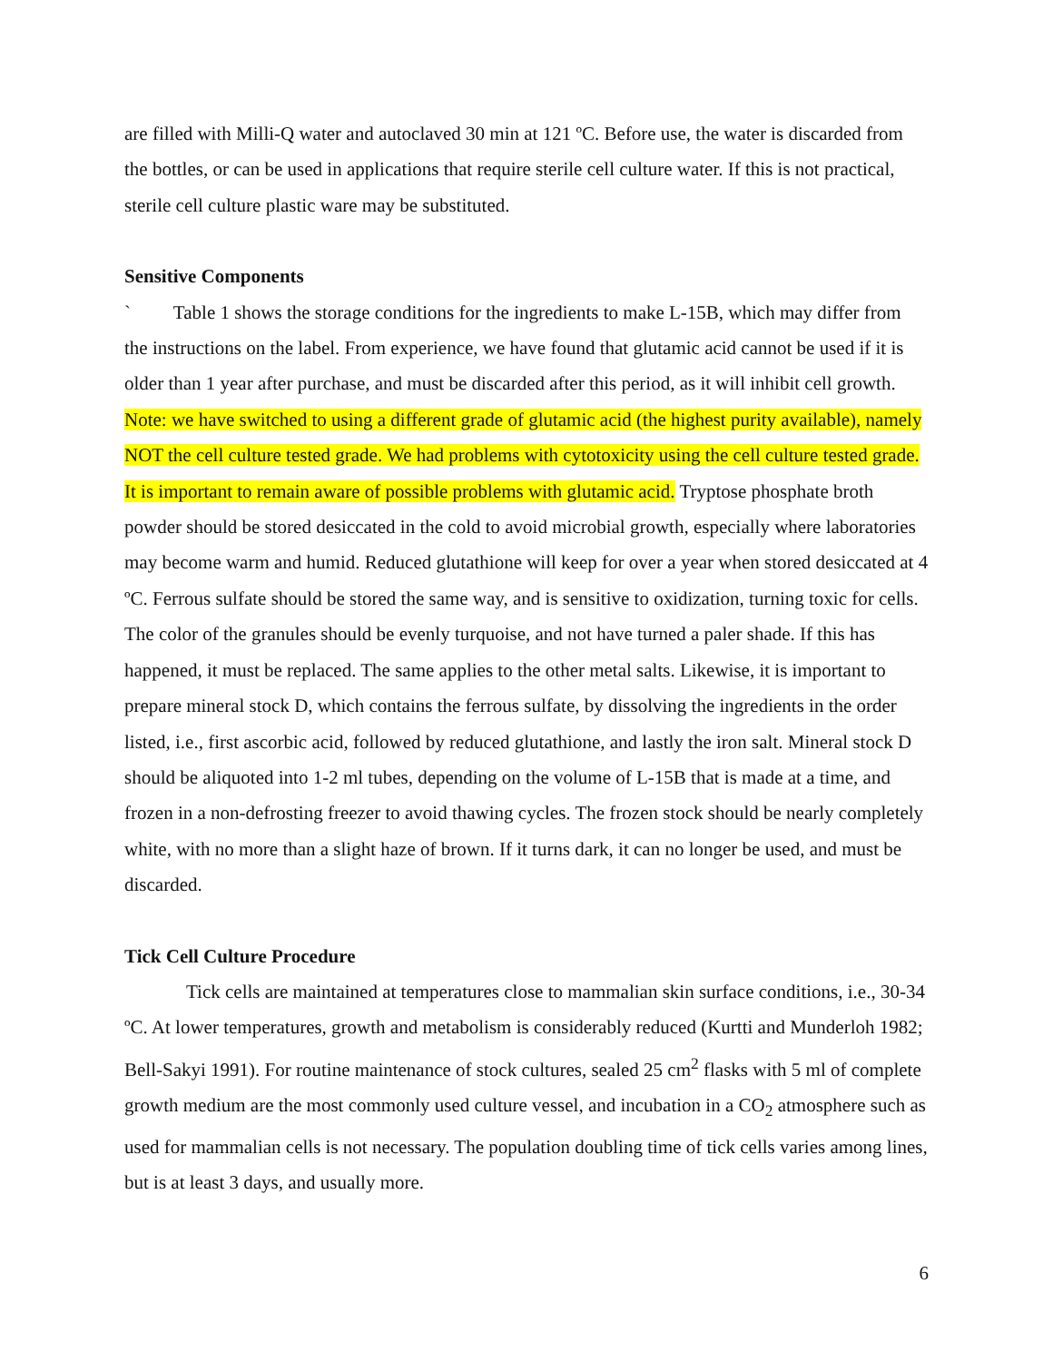are filled with Milli-Q water and autoclaved 30 min at 121 ºC. Before use, the water is discarded from the bottles, or can be used in applications that require sterile cell culture water. If this is not practical, sterile cell culture plastic ware may be substituted.
Sensitive Components
` Table 1 shows the storage conditions for the ingredients to make L-15B, which may differ from the instructions on the label. From experience, we have found that glutamic acid cannot be used if it is older than 1 year after purchase, and must be discarded after this period, as it will inhibit cell growth. Note: we have switched to using a different grade of glutamic acid (the highest purity available), namely NOT the cell culture tested grade. We had problems with cytotoxicity using the cell culture tested grade. It is important to remain aware of possible problems with glutamic acid. Tryptose phosphate broth powder should be stored desiccated in the cold to avoid microbial growth, especially where laboratories may become warm and humid. Reduced glutathione will keep for over a year when stored desiccated at 4 ºC. Ferrous sulfate should be stored the same way, and is sensitive to oxidization, turning toxic for cells. The color of the granules should be evenly turquoise, and not have turned a paler shade. If this has happened, it must be replaced. The same applies to the other metal salts. Likewise, it is important to prepare mineral stock D, which contains the ferrous sulfate, by dissolving the ingredients in the order listed, i.e., first ascorbic acid, followed by reduced glutathione, and lastly the iron salt. Mineral stock D should be aliquoted into 1-2 ml tubes, depending on the volume of L-15B that is made at a time, and frozen in a non-defrosting freezer to avoid thawing cycles. The frozen stock should be nearly completely white, with no more than a slight haze of brown. If it turns dark, it can no longer be used, and must be discarded.
Tick Cell Culture Procedure
Tick cells are maintained at temperatures close to mammalian skin surface conditions, i.e., 30-34 ºC. At lower temperatures, growth and metabolism is considerably reduced (Kurtti and Munderloh 1982; Bell-Sakyi 1991). For routine maintenance of stock cultures, sealed 25 cm<sup>2</sup> flasks with 5 ml of complete growth medium are the most commonly used culture vessel, and incubation in a CO<sub>2</sub> atmosphere such as used for mammalian cells is not necessary. The population doubling time of tick cells varies among lines, but is at least 3 days, and usually more.
6